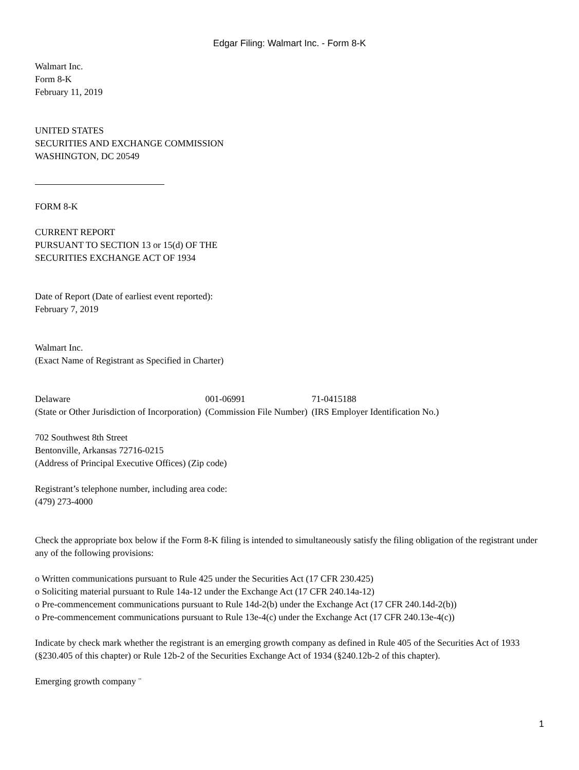Edgar Filing: Walmart Inc. - Form 8-K
Walmart Inc.
Form 8-K
February 11, 2019
UNITED STATES
SECURITIES AND EXCHANGE COMMISSION
WASHINGTON, DC 20549
FORM 8-K
CURRENT REPORT
PURSUANT TO SECTION 13 or 15(d) OF THE
SECURITIES EXCHANGE ACT OF 1934
Date of Report (Date of earliest event reported):
February 7, 2019
Walmart Inc.
(Exact Name of Registrant as Specified in Charter)
| Delaware | 001-06991 | 71-0415188 |
| (State or Other Jurisdiction of Incorporation) | (Commission File Number) | (IRS Employer Identification No.) |
702 Southwest 8th Street
Bentonville, Arkansas 72716-0215
(Address of Principal Executive Offices) (Zip code)
Registrant’s telephone number, including area code:
(479) 273-4000
Check the appropriate box below if the Form 8-K filing is intended to simultaneously satisfy the filing obligation of the registrant under any of the following provisions:
o Written communications pursuant to Rule 425 under the Securities Act (17 CFR 230.425)
o Soliciting material pursuant to Rule 14a-12 under the Exchange Act (17 CFR 240.14a-12)
o Pre-commencement communications pursuant to Rule 14d-2(b) under the Exchange Act (17 CFR 240.14d-2(b))
o Pre-commencement communications pursuant to Rule 13e-4(c) under the Exchange Act (17 CFR 240.13e-4(c))
Indicate by check mark whether the registrant is an emerging growth company as defined in Rule 405 of the Securities Act of 1933 (§230.405 of this chapter) or Rule 12b-2 of the Securities Exchange Act of 1934 (§240.12b-2 of this chapter).
Emerging growth company ¨
1